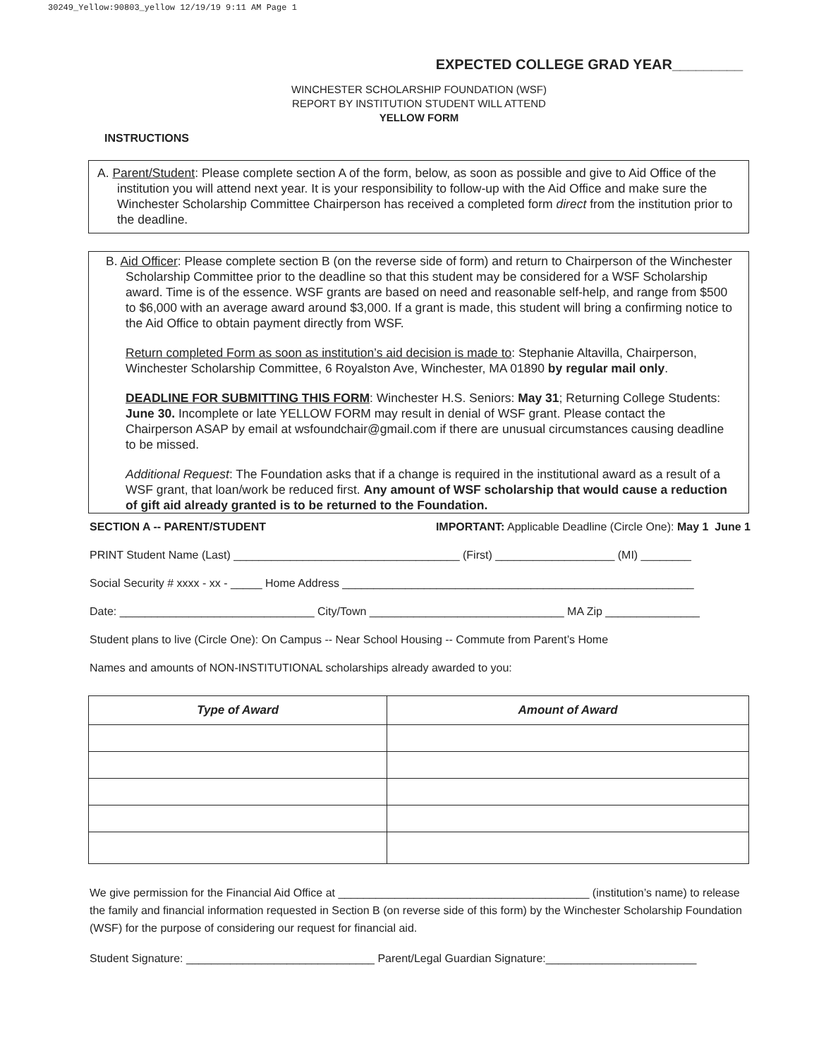30249_Yellow:90803_yellow 12/19/19 9:11 AM Page 1
EXPECTED COLLEGE GRAD YEAR_________
WINCHESTER SCHOLARSHIP FOUNDATION (WSF)
REPORT BY INSTITUTION STUDENT WILL ATTEND
YELLOW FORM
INSTRUCTIONS
A. Parent/Student: Please complete section A of the form, below, as soon as possible and give to Aid Office of the institution you will attend next year. It is your responsibility to follow-up with the Aid Office and make sure the Winchester Scholarship Committee Chairperson has received a completed form direct from the institution prior to the deadline.
B. Aid Officer: Please complete section B (on the reverse side of form) and return to Chairperson of the Winchester Scholarship Committee prior to the deadline so that this student may be considered for a WSF Scholarship award. Time is of the essence. WSF grants are based on need and reasonable self-help, and range from $500 to $6,000 with an average award around $3,000. If a grant is made, this student will bring a confirming notice to the Aid Office to obtain payment directly from WSF.
Return completed Form as soon as institution’s aid decision is made to: Stephanie Altavilla, Chairperson, Winchester Scholarship Committee, 6 Royalston Ave, Winchester, MA 01890 by regular mail only.
DEADLINE FOR SUBMITTING THIS FORM: Winchester H.S. Seniors: May 31; Returning College Students: June 30. Incomplete or late YELLOW FORM may result in denial of WSF grant. Please contact the Chairperson ASAP by email at wsfoundchair@gmail.com if there are unusual circumstances causing deadline to be missed.
Additional Request: The Foundation asks that if a change is required in the institutional award as a result of a WSF grant, that loan/work be reduced first. Any amount of WSF scholarship that would cause a reduction of gift aid already granted is to be returned to the Foundation.
SECTION A -- PARENT/STUDENT IMPORTANT: Applicable Deadline (Circle One): May 1 June 1
PRINT Student Name (Last) ____________________________________ (First) ___________________ (MI) ________
Social Security # xxxx - xx - _____ Home Address ________________________________________________________
Date: _______________________________ City/Town _______________________________ MA Zip _______________
Student plans to live (Circle One): On Campus -- Near School Housing -- Commute from Parent’s Home
Names and amounts of NON-INSTITUTIONAL scholarships already awarded to you:
| Type of Award | Amount of Award |
| --- | --- |
We give permission for the Financial Aid Office at ________________________________________ (institution’s name) to release the family and financial information requested in Section B (on reverse side of this form) by the Winchester Scholarship Foundation (WSF) for the purpose of considering our request for financial aid.
Student Signature: ______________________________ Parent/Legal Guardian Signature:________________________